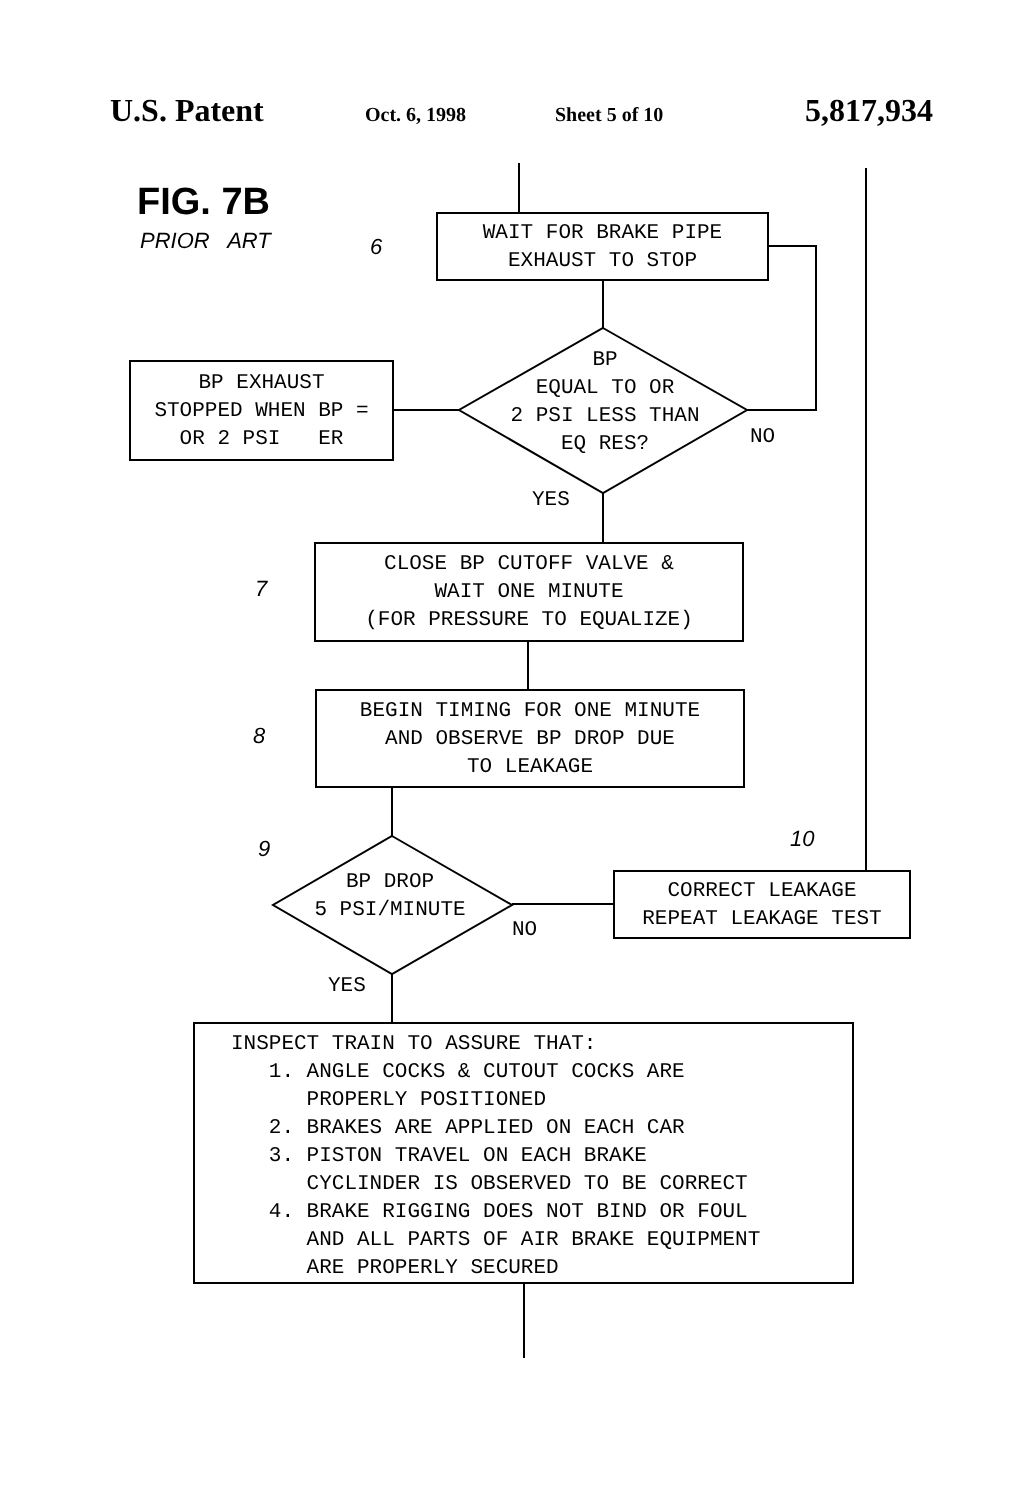U.S. Patent Oct. 6, 1998 Sheet 5 of 10 5,817,934
FIG. 7B
PRIOR ART 6
WAIT FOR BRAKE PIPE
EXHAUST TO STOP
BP EXHAUST
STOPPED WHEN BP =
OR 2 PSI ER
BP
EQUAL TO OR
2 PSI LESS THAN
EQ RES?
NO
YES
7
CLOSE BP CUTOFF VALVE &
WAIT ONE MINUTE
(FOR PRESSURE TO EQUALIZE)
8
BEGIN TIMING FOR ONE MINUTE
AND OBSERVE BP DROP DUE
TO LEAKAGE
9
BP DROP
5 PSI/MINUTE
NO
YES
10
CORRECT LEAKAGE
REPEAT LEAKAGE TEST
INSPECT TRAIN TO ASSURE THAT:
1. ANGLE COCKS & CUTOUT COCKS ARE
PROPERLY POSITIONED
2. BRAKES ARE APPLIED ON EACH CAR
3. PISTON TRAVEL ON EACH BRAKE
CYCLINDER IS OBSERVED TO BE CORRECT
4. BRAKE RIGGING DOES NOT BIND OR FOUL
AND ALL PARTS OF AIR BRAKE EQUIPMENT
ARE PROPERLY SECURED